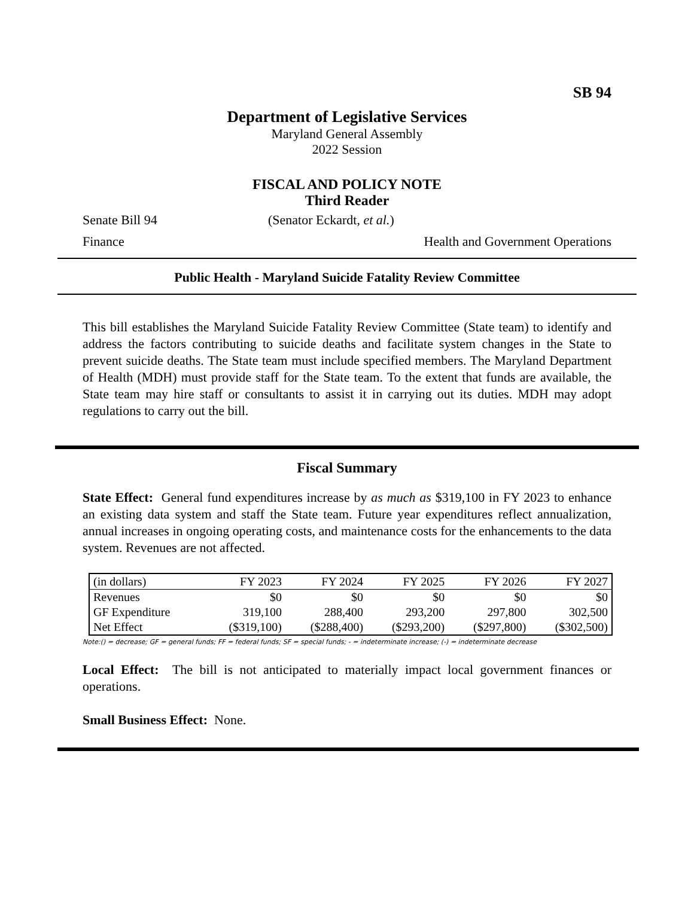SB 94
Department of Legislative Services
Maryland General Assembly
2022 Session
FISCAL AND POLICY NOTE
Third Reader
Senate Bill 94 (Senator Eckardt, et al.)
Finance Health and Government Operations
Public Health - Maryland Suicide Fatality Review Committee
This bill establishes the Maryland Suicide Fatality Review Committee (State team) to identify and address the factors contributing to suicide deaths and facilitate system changes in the State to prevent suicide deaths. The State team must include specified members. The Maryland Department of Health (MDH) must provide staff for the State team. To the extent that funds are available, the State team may hire staff or consultants to assist it in carrying out its duties. MDH may adopt regulations to carry out the bill.
Fiscal Summary
State Effect: General fund expenditures increase by as much as $319,100 in FY 2023 to enhance an existing data system and staff the State team. Future year expenditures reflect annualization, annual increases in ongoing operating costs, and maintenance costs for the enhancements to the data system. Revenues are not affected.
| (in dollars) | FY 2023 | FY 2024 | FY 2025 | FY 2026 | FY 2027 |
| --- | --- | --- | --- | --- | --- |
| Revenues | $0 | $0 | $0 | $0 | $0 |
| GF Expenditure | 319,100 | 288,400 | 293,200 | 297,800 | 302,500 |
| Net Effect | ($319,100) | ($288,400) | ($293,200) | ($297,800) | ($302,500) |
Note:() = decrease; GF = general funds; FF = federal funds; SF = special funds; - = indeterminate increase; (-) = indeterminate decrease
Local Effect: The bill is not anticipated to materially impact local government finances or operations.
Small Business Effect: None.